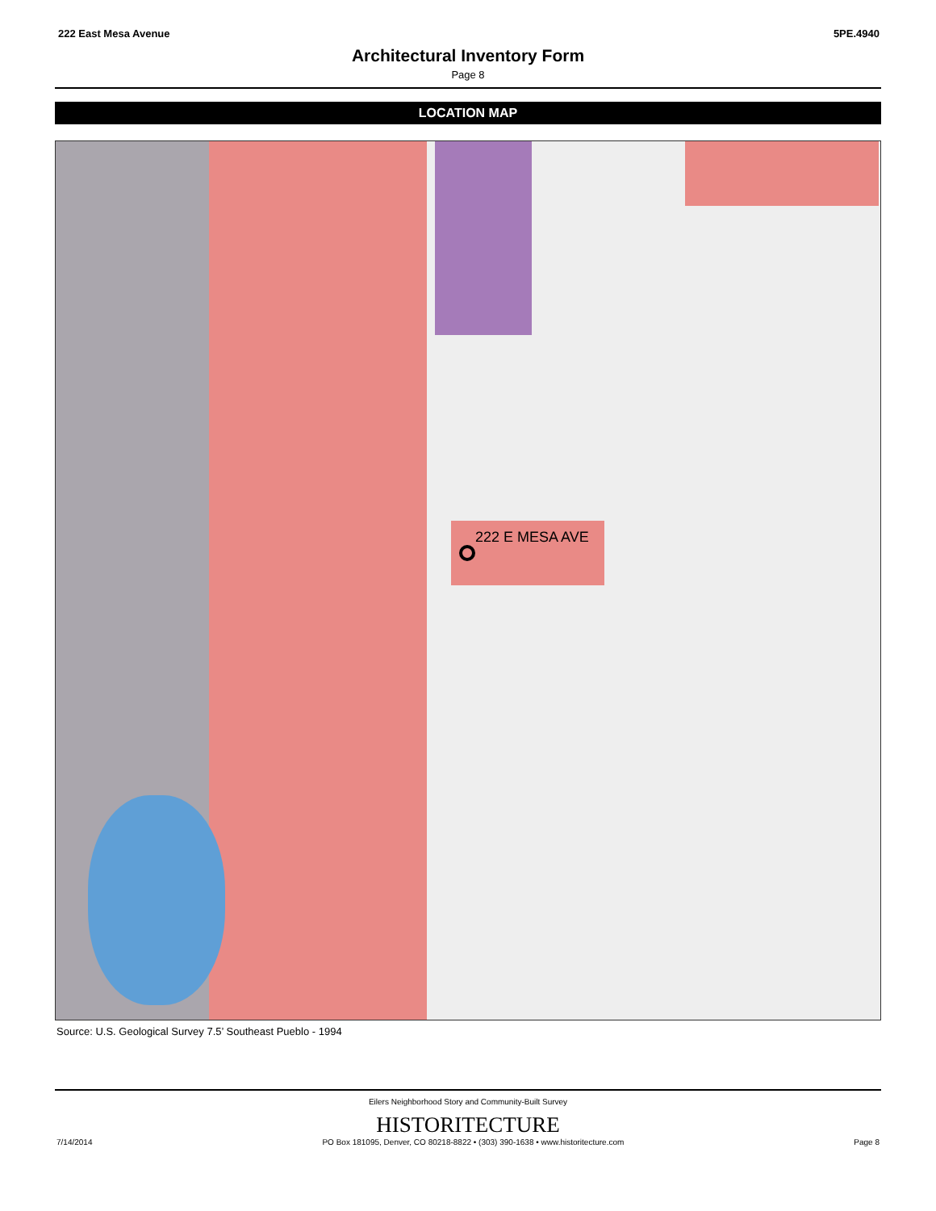222 East Mesa Avenue 5PE.4940
Architectural Inventory Form
Page 8
LOCATION MAP
222 E MESA AVE
Source: U.S. Geological Survey 7.5’ Southeast Pueblo - 1994
Eilers Neighborhood Story and Community-Built Survey
HISTORITECTURE
7/14/2014 PO Box 181095, Denver, CO 80218-8822 • (303) 390-1638 • www.historitecture.com Page 8